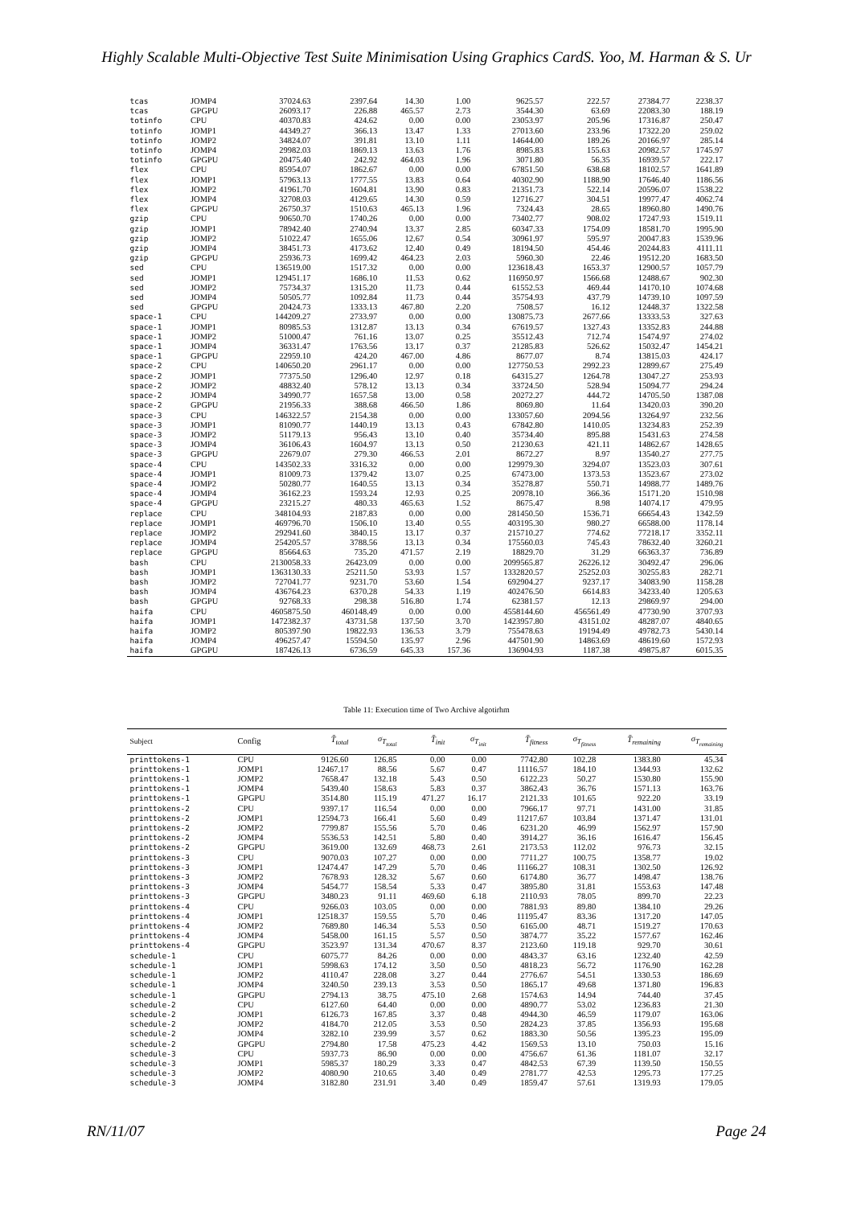Highly Scalable Multi-Objective Test Suite Minimisation Using Graphics CardS. Yoo, M. Harman & S. Ur
| tcas | JOMP4 | 37024.63 | 2397.64 | 14.30 | 1.00 | 9625.57 | 222.57 | 27384.77 | 2238.37 |
| tcas | GPGPU | 26093.17 | 226.88 | 465.57 | 2.73 | 3544.30 | 63.69 | 22083.30 | 188.19 |
| totinfo | CPU | 40370.83 | 424.62 | 0.00 | 0.00 | 23053.97 | 205.96 | 17316.87 | 250.47 |
| totinfo | JOMP1 | 44349.27 | 366.13 | 13.47 | 1.33 | 27013.60 | 233.96 | 17322.20 | 259.02 |
| totinfo | JOMP2 | 34824.07 | 391.81 | 13.10 | 1.11 | 14644.00 | 189.26 | 20166.97 | 285.14 |
| totinfo | JOMP4 | 29982.03 | 1869.13 | 13.63 | 1.76 | 8985.83 | 155.63 | 20982.57 | 1745.97 |
| totinfo | GPGPU | 20475.40 | 242.92 | 464.03 | 1.96 | 3071.80 | 56.35 | 16939.57 | 222.17 |
| flex | CPU | 85954.07 | 1862.67 | 0.00 | 0.00 | 67851.50 | 638.68 | 18102.57 | 1641.89 |
| flex | JOMP1 | 57963.13 | 1777.55 | 13.83 | 0.64 | 40302.90 | 1188.90 | 17646.40 | 1186.56 |
| flex | JOMP2 | 41961.70 | 1604.81 | 13.90 | 0.83 | 21351.73 | 522.14 | 20596.07 | 1538.22 |
| flex | JOMP4 | 32708.03 | 4129.65 | 14.30 | 0.59 | 12716.27 | 304.51 | 19977.47 | 4062.74 |
| flex | GPGPU | 26750.37 | 1510.63 | 465.13 | 1.96 | 7324.43 | 28.65 | 18960.80 | 1490.76 |
| gzip | CPU | 90650.70 | 1740.26 | 0.00 | 0.00 | 73402.77 | 908.02 | 17247.93 | 1519.11 |
| gzip | JOMP1 | 78942.40 | 2740.94 | 13.37 | 2.85 | 60347.33 | 1754.09 | 18581.70 | 1995.90 |
| gzip | JOMP2 | 51022.47 | 1655.06 | 12.67 | 0.54 | 30961.97 | 595.97 | 20047.83 | 1539.96 |
| gzip | JOMP4 | 38451.73 | 4173.62 | 12.40 | 0.49 | 18194.50 | 454.46 | 20244.83 | 4111.11 |
| gzip | GPGPU | 25936.73 | 1699.42 | 464.23 | 2.03 | 5960.30 | 22.46 | 19512.20 | 1683.50 |
| sed | CPU | 136519.00 | 1517.32 | 0.00 | 0.00 | 123618.43 | 1653.37 | 12900.57 | 1057.79 |
| sed | JOMP1 | 129451.17 | 1686.10 | 11.53 | 0.62 | 116950.97 | 1566.68 | 12488.67 | 902.30 |
| sed | JOMP2 | 75734.37 | 1315.20 | 11.73 | 0.44 | 61552.53 | 469.44 | 14170.10 | 1074.68 |
| sed | JOMP4 | 50505.77 | 1092.84 | 11.73 | 0.44 | 35754.93 | 437.79 | 14739.10 | 1097.59 |
| sed | GPGPU | 20424.73 | 1333.13 | 467.80 | 2.20 | 7508.57 | 16.12 | 12448.37 | 1322.58 |
| space-1 | CPU | 144209.27 | 2733.97 | 0.00 | 0.00 | 130875.73 | 2677.66 | 13333.53 | 327.63 |
| space-1 | JOMP1 | 80985.53 | 1312.87 | 13.13 | 0.34 | 67619.57 | 1327.43 | 13352.83 | 244.88 |
| space-1 | JOMP2 | 51000.47 | 761.16 | 13.07 | 0.25 | 35512.43 | 712.74 | 15474.97 | 274.02 |
| space-1 | JOMP4 | 36331.47 | 1763.56 | 13.17 | 0.37 | 21285.83 | 526.62 | 15032.47 | 1454.21 |
| space-1 | GPGPU | 22959.10 | 424.20 | 467.00 | 4.86 | 8677.07 | 8.74 | 13815.03 | 424.17 |
| space-2 | CPU | 140650.20 | 2961.17 | 0.00 | 0.00 | 127750.53 | 2992.23 | 12899.67 | 275.49 |
| space-2 | JOMP1 | 77375.50 | 1296.40 | 12.97 | 0.18 | 64315.27 | 1264.78 | 13047.27 | 253.93 |
| space-2 | JOMP2 | 48832.40 | 578.12 | 13.13 | 0.34 | 33724.50 | 528.94 | 15094.77 | 294.24 |
| space-2 | JOMP4 | 34990.77 | 1657.58 | 13.00 | 0.58 | 20272.27 | 444.72 | 14705.50 | 1387.08 |
| space-2 | GPGPU | 21956.33 | 388.68 | 466.50 | 1.86 | 8069.80 | 11.64 | 13420.03 | 390.20 |
| space-3 | CPU | 146322.57 | 2154.38 | 0.00 | 0.00 | 133057.60 | 2094.56 | 13264.97 | 232.56 |
| space-3 | JOMP1 | 81090.77 | 1440.19 | 13.13 | 0.43 | 67842.80 | 1410.05 | 13234.83 | 252.39 |
| space-3 | JOMP2 | 51179.13 | 956.43 | 13.10 | 0.40 | 35734.40 | 895.88 | 15431.63 | 274.58 |
| space-3 | JOMP4 | 36106.43 | 1604.97 | 13.13 | 0.50 | 21230.63 | 421.11 | 14862.67 | 1428.65 |
| space-3 | GPGPU | 22679.07 | 279.30 | 466.53 | 2.01 | 8672.27 | 8.97 | 13540.27 | 277.75 |
| space-4 | CPU | 143502.33 | 3316.32 | 0.00 | 0.00 | 129979.30 | 3294.07 | 13523.03 | 307.61 |
| space-4 | JOMP1 | 81009.73 | 1379.42 | 13.07 | 0.25 | 67473.00 | 1373.53 | 13523.67 | 273.02 |
| space-4 | JOMP2 | 50280.77 | 1640.55 | 13.13 | 0.34 | 35278.87 | 550.71 | 14988.77 | 1489.76 |
| space-4 | JOMP4 | 36162.23 | 1593.24 | 12.93 | 0.25 | 20978.10 | 366.36 | 15171.20 | 1510.98 |
| space-4 | GPGPU | 23215.27 | 480.33 | 465.63 | 1.52 | 8675.47 | 8.98 | 14074.17 | 479.95 |
| replace | CPU | 348104.93 | 2187.83 | 0.00 | 0.00 | 281450.50 | 1536.71 | 66654.43 | 1342.59 |
| replace | JOMP1 | 469796.70 | 1506.10 | 13.40 | 0.55 | 403195.30 | 980.27 | 66588.00 | 1178.14 |
| replace | JOMP2 | 292941.60 | 3840.15 | 13.17 | 0.37 | 215710.27 | 774.62 | 77218.17 | 3352.11 |
| replace | JOMP4 | 254205.57 | 3788.56 | 13.13 | 0.34 | 175560.03 | 745.43 | 78632.40 | 3260.21 |
| replace | GPGPU | 85664.63 | 735.20 | 471.57 | 2.19 | 18829.70 | 31.29 | 66363.37 | 736.89 |
| bash | CPU | 2130058.33 | 26423.09 | 0.00 | 0.00 | 2099565.87 | 26226.12 | 30492.47 | 296.06 |
| bash | JOMP1 | 1363130.33 | 25211.50 | 53.93 | 1.57 | 1332820.57 | 25252.03 | 30255.83 | 282.71 |
| bash | JOMP2 | 727041.77 | 9231.70 | 53.60 | 1.54 | 692904.27 | 9237.17 | 34083.90 | 1158.28 |
| bash | JOMP4 | 436764.23 | 6370.28 | 54.33 | 1.19 | 402476.50 | 6614.83 | 34233.40 | 1205.63 |
| bash | GPGPU | 92768.33 | 298.38 | 516.80 | 1.74 | 62381.57 | 12.13 | 29869.97 | 294.00 |
| haifa | CPU | 4605875.50 | 460148.49 | 0.00 | 0.00 | 4558144.60 | 456561.49 | 47730.90 | 3707.93 |
| haifa | JOMP1 | 1472382.37 | 43731.58 | 137.50 | 3.70 | 1423957.80 | 43151.02 | 48287.07 | 4840.65 |
| haifa | JOMP2 | 805397.90 | 19822.93 | 136.53 | 3.79 | 755478.63 | 19194.49 | 49782.73 | 5430.14 |
| haifa | JOMP4 | 496257.47 | 15594.50 | 135.97 | 2.96 | 447501.90 | 14863.69 | 48619.60 | 1572.93 |
| haifa | GPGPU | 187426.13 | 6736.59 | 645.33 | 157.36 | 136904.93 | 1187.38 | 49875.87 | 6015.35 |
Table 11: Execution time of Two Archive algotirhm
| Subject | Config | T̄<sub>total</sub> | σ<sub>T<sub>total</sub></sub> | T̄<sub>init</sub> | σ<sub>T<sub>init</sub></sub> | T̄<sub>fitness</sub> | σ<sub>T<sub>fitness</sub></sub> | T̄<sub>remaining</sub> | σ<sub>T<sub>remaining</sub></sub> |
| --- | --- | --- | --- | --- | --- | --- | --- | --- | --- |
| printtokens-1 | CPU | 9126.60 | 126.85 | 0.00 | 0.00 | 7742.80 | 102.28 | 1383.80 | 45.34 |
| printtokens-1 | JOMP1 | 12467.17 | 88.56 | 5.67 | 0.47 | 11116.57 | 184.10 | 1344.93 | 132.62 |
| printtokens-1 | JOMP2 | 7658.47 | 132.18 | 5.43 | 0.50 | 6122.23 | 50.27 | 1530.80 | 155.90 |
| printtokens-1 | JOMP4 | 5439.40 | 158.63 | 5.83 | 0.37 | 3862.43 | 36.76 | 1571.13 | 163.76 |
| printtokens-1 | GPGPU | 3514.80 | 115.19 | 471.27 | 16.17 | 2121.33 | 101.65 | 922.20 | 33.19 |
| printtokens-2 | CPU | 9397.17 | 116.54 | 0.00 | 0.00 | 7966.17 | 97.71 | 1431.00 | 31.85 |
| printtokens-2 | JOMP1 | 12594.73 | 166.41 | 5.60 | 0.49 | 11217.67 | 103.84 | 1371.47 | 131.01 |
| printtokens-2 | JOMP2 | 7799.87 | 155.56 | 5.70 | 0.46 | 6231.20 | 46.99 | 1562.97 | 157.90 |
| printtokens-2 | JOMP4 | 5536.53 | 142.51 | 5.80 | 0.40 | 3914.27 | 36.16 | 1616.47 | 156.45 |
| printtokens-2 | GPGPU | 3619.00 | 132.69 | 468.73 | 2.61 | 2173.53 | 112.02 | 976.73 | 32.15 |
| printtokens-3 | CPU | 9070.03 | 107.27 | 0.00 | 0.00 | 7711.27 | 100.75 | 1358.77 | 19.02 |
| printtokens-3 | JOMP1 | 12474.47 | 147.29 | 5.70 | 0.46 | 11166.27 | 108.31 | 1302.50 | 126.92 |
| printtokens-3 | JOMP2 | 7678.93 | 128.32 | 5.67 | 0.60 | 6174.80 | 36.77 | 1498.47 | 138.76 |
| printtokens-3 | JOMP4 | 5454.77 | 158.54 | 5.33 | 0.47 | 3895.80 | 31.81 | 1553.63 | 147.48 |
| printtokens-3 | GPGPU | 3480.23 | 91.11 | 469.60 | 6.18 | 2110.93 | 78.05 | 899.70 | 22.23 |
| printtokens-4 | CPU | 9266.03 | 103.05 | 0.00 | 0.00 | 7881.93 | 89.80 | 1384.10 | 29.26 |
| printtokens-4 | JOMP1 | 12518.37 | 159.55 | 5.70 | 0.46 | 11195.47 | 83.36 | 1317.20 | 147.05 |
| printtokens-4 | JOMP2 | 7689.80 | 146.34 | 5.53 | 0.50 | 6165.00 | 48.71 | 1519.27 | 170.63 |
| printtokens-4 | JOMP4 | 5458.00 | 161.15 | 5.57 | 0.50 | 3874.77 | 35.22 | 1577.67 | 162.46 |
| printtokens-4 | GPGPU | 3523.97 | 131.34 | 470.67 | 8.37 | 2123.60 | 119.18 | 929.70 | 30.61 |
| schedule-1 | CPU | 6075.77 | 84.26 | 0.00 | 0.00 | 4843.37 | 63.16 | 1232.40 | 42.59 |
| schedule-1 | JOMP1 | 5998.63 | 174.12 | 3.50 | 0.50 | 4818.23 | 56.72 | 1176.90 | 162.28 |
| schedule-1 | JOMP2 | 4110.47 | 228.08 | 3.27 | 0.44 | 2776.67 | 54.51 | 1330.53 | 186.69 |
| schedule-1 | JOMP4 | 3240.50 | 239.13 | 3.53 | 0.50 | 1865.17 | 49.68 | 1371.80 | 196.83 |
| schedule-1 | GPGPU | 2794.13 | 38.75 | 475.10 | 2.68 | 1574.63 | 14.94 | 744.40 | 37.45 |
| schedule-2 | CPU | 6127.60 | 64.40 | 0.00 | 0.00 | 4890.77 | 53.02 | 1236.83 | 21.30 |
| schedule-2 | JOMP1 | 6126.73 | 167.85 | 3.37 | 0.48 | 4944.30 | 46.59 | 1179.07 | 163.06 |
| schedule-2 | JOMP2 | 4184.70 | 212.05 | 3.53 | 0.50 | 2824.23 | 37.85 | 1356.93 | 195.68 |
| schedule-2 | JOMP4 | 3282.10 | 239.99 | 3.57 | 0.62 | 1883.30 | 50.56 | 1395.23 | 195.09 |
| schedule-2 | GPGPU | 2794.80 | 17.58 | 475.23 | 4.42 | 1569.53 | 13.10 | 750.03 | 15.16 |
| schedule-3 | CPU | 5937.73 | 86.90 | 0.00 | 0.00 | 4756.67 | 61.36 | 1181.07 | 32.17 |
| schedule-3 | JOMP1 | 5985.37 | 180.29 | 3.33 | 0.47 | 4842.53 | 67.39 | 1139.50 | 150.55 |
| schedule-3 | JOMP2 | 4080.90 | 210.65 | 3.40 | 0.49 | 2781.77 | 42.53 | 1295.73 | 177.25 |
| schedule-3 | JOMP4 | 3182.80 | 231.91 | 3.40 | 0.49 | 1859.47 | 57.61 | 1319.93 | 179.05 |
RN/11/07 Page 24